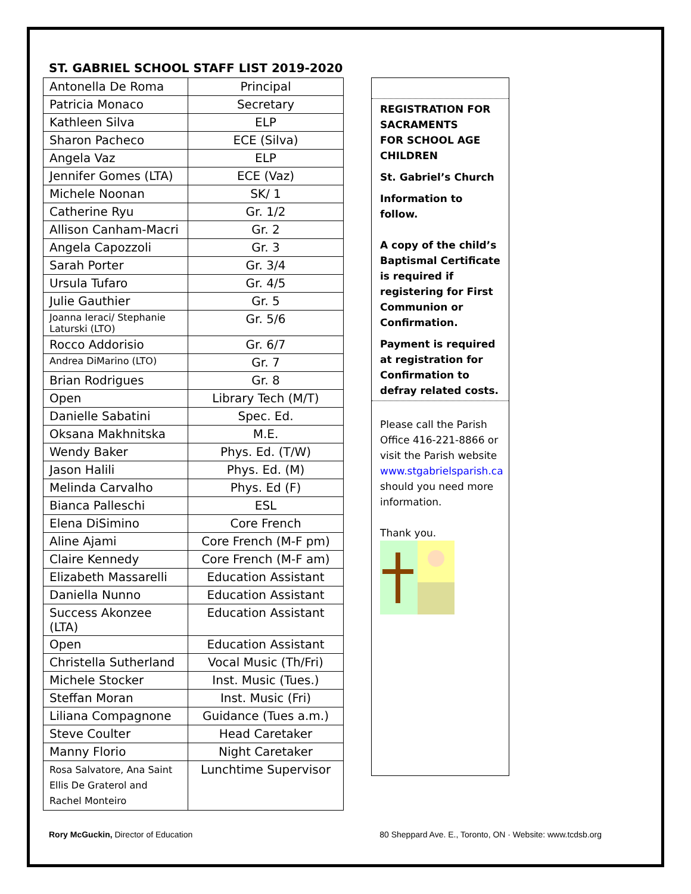ST. GABRIEL SCHOOL STAFF LIST 2019-2020
| Antonella De Roma | Principal |
| Patricia Monaco | Secretary |
| Kathleen Silva | ELP |
| Sharon Pacheco | ECE (Silva) |
| Angela Vaz | ELP |
| Jennifer Gomes (LTA) | ECE (Vaz) |
| Michele Noonan | SK/ 1 |
| Catherine Ryu | Gr. 1/2 |
| Allison Canham-Macri | Gr. 2 |
| Angela Capozzoli | Gr. 3 |
| Sarah Porter | Gr. 3/4 |
| Ursula Tufaro | Gr. 4/5 |
| Julie Gauthier | Gr. 5 |
| Joanna Ieraci/ Stephanie Laturski (LTO) | Gr. 5/6 |
| Rocco Addorisio | Gr. 6/7 |
| Andrea DiMarino (LTO) | Gr. 7 |
| Brian Rodrigues | Gr. 8 |
| Open | Library Tech (M/T) |
| Danielle Sabatini | Spec. Ed. |
| Oksana Makhnitska | M.E. |
| Wendy Baker | Phys. Ed. (T/W) |
| Jason Halili | Phys. Ed. (M) |
| Melinda Carvalho | Phys. Ed (F) |
| Bianca Palleschi | ESL |
| Elena DiSimino | Core French |
| Aline Ajami | Core French (M-F pm) |
| Claire Kennedy | Core French (M-F am) |
| Elizabeth Massarelli | Education Assistant |
| Daniella Nunno | Education Assistant |
| Success Akonzee (LTA) | Education Assistant |
| Open | Education Assistant |
| Christella Sutherland | Vocal Music (Th/Fri) |
| Michele Stocker | Inst. Music (Tues.) |
| Steffan Moran | Inst. Music (Fri) |
| Liliana Compagnone | Guidance (Tues a.m.) |
| Steve Coulter | Head Caretaker |
| Manny Florio | Night Caretaker |
| Rosa Salvatore, Ana Saint Ellis De Graterol and Rachel Monteiro | Lunchtime Supervisor |
REGISTRATION FOR SACRAMENTS
FOR SCHOOL AGE CHILDREN
St. Gabriel’s Church
Information to follow.
A copy of the child’s Baptismal Certificate is required if registering for First Communion or Confirmation.
Payment is required at registration for Confirmation to defray related costs.
Please call the Parish Office 416-221-8866 or visit the Parish website www.stgabrielsparish.ca should you need more information.
Thank you.
Rory McGuckin, Director of Education 80 Sheppard Ave. E., Toronto, ON · Website: www.tcdsb.org